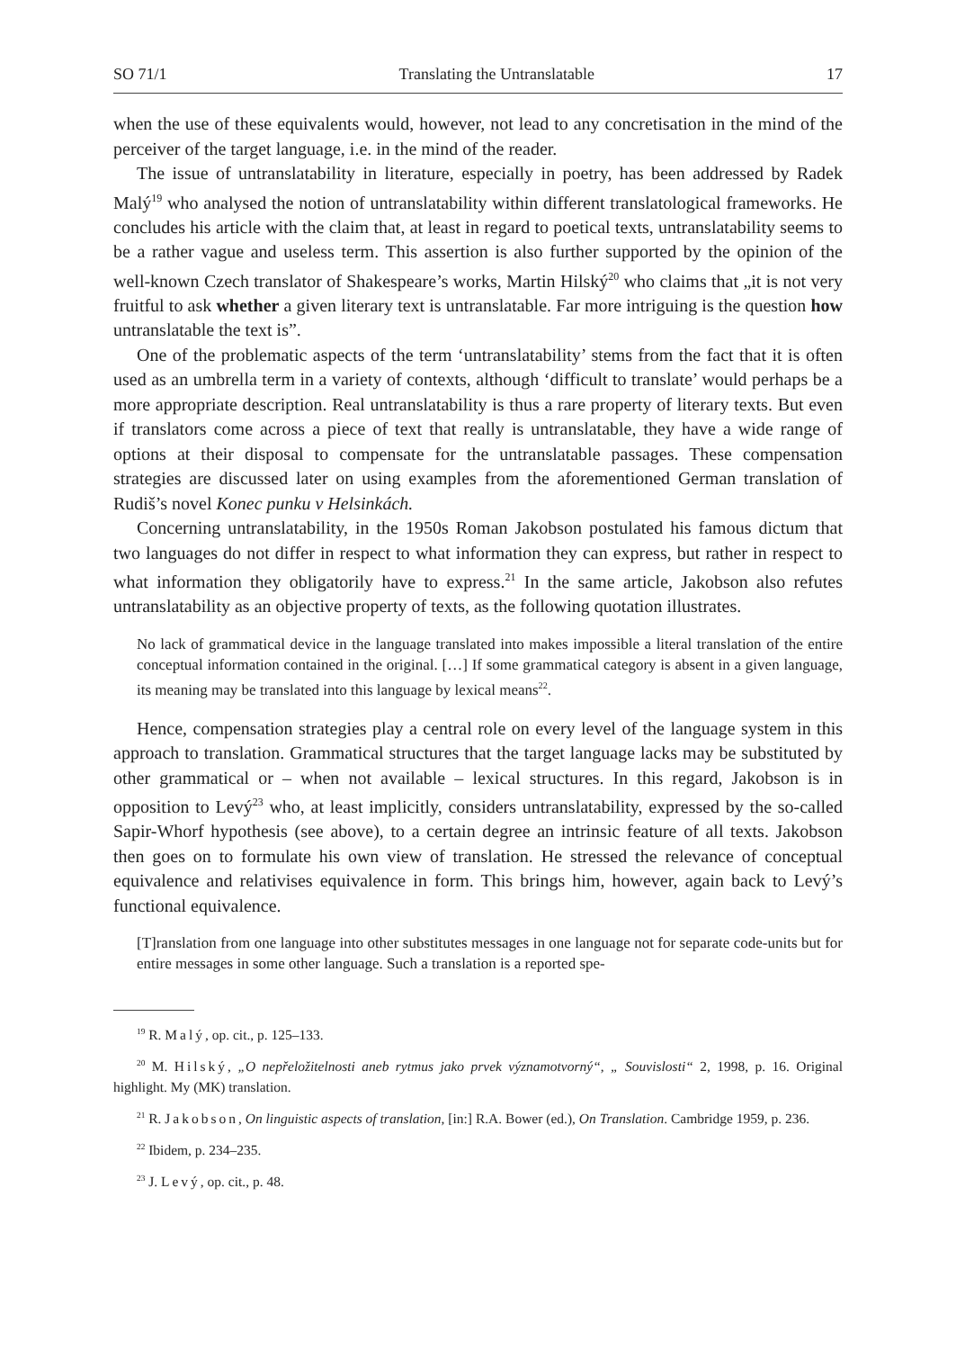SO 71/1 Translating the Untranslatable 17
when the use of these equivalents would, however, not lead to any concretisation in the mind of the perceiver of the target language, i.e. in the mind of the reader.
The issue of untranslatability in literature, especially in poetry, has been addressed by Radek Malý<sup>19</sup> who analysed the notion of untranslatability within different translatological frameworks. He concludes his article with the claim that, at least in regard to poetical texts, untranslatability seems to be a rather vague and useless term. This assertion is also further supported by the opinion of the well-known Czech translator of Shakespeare’s works, Martin Hilský<sup>20</sup> who claims that „it is not very fruitful to ask whether a given literary text is untranslatable. Far more intriguing is the question how untranslatable the text is”.
One of the problematic aspects of the term ‘untranslatability’ stems from the fact that it is often used as an umbrella term in a variety of contexts, although ‘difficult to translate’ would perhaps be a more appropriate description. Real untranslatability is thus a rare property of literary texts. But even if translators come across a piece of text that really is untranslatable, they have a wide range of options at their disposal to compensate for the untranslatable passages. These compensation strategies are discussed later on using examples from the aforementioned German translation of Rudiš’s novel Konec punku v Helsinkách.
Concerning untranslatability, in the 1950s Roman Jakobson postulated his famous dictum that two languages do not differ in respect to what information they can express, but rather in respect to what information they obligatorily have to express.<sup>21</sup> In the same article, Jakobson also refutes untranslatability as an objective property of texts, as the following quotation illustrates.
No lack of grammatical device in the language translated into makes impossible a literal translation of the entire conceptual information contained in the original. […] If some grammatical category is absent in a given language, its meaning may be translated into this language by lexical means<sup>22</sup>.
Hence, compensation strategies play a central role on every level of the language system in this approach to translation. Grammatical structures that the target language lacks may be substituted by other grammatical or – when not available – lexical structures. In this regard, Jakobson is in opposition to Levý<sup>23</sup> who, at least implicitly, considers untranslatability, expressed by the so-called Sapir-Whorf hypothesis (see above), to a certain degree an intrinsic feature of all texts. Jakobson then goes on to formulate his own view of translation. He stressed the relevance of conceptual equivalence and relativises equivalence in form. This brings him, however, again back to Levý’s functional equivalence.
[T]ranslation from one language into other substitutes messages in one language not for separate code-units but for entire messages in some other language. Such a translation is a reported spe-
<sup>19</sup> R. Malý, op. cit., p. 125–133.
<sup>20</sup> M. Hilský, „O nepřeložitelnosti aneb rytmus jako prvek významotvorný“, „ Souvislosti“ 2, 1998, p. 16. Original highlight. My (MK) translation.
<sup>21</sup> R. Jakobson, On linguistic aspects of translation, [in:] R.A. Bower (ed.), On Translation. Cambridge 1959, p. 236.
<sup>22</sup> Ibidem, p. 234–235.
<sup>23</sup> J. Levý, op. cit., p. 48.